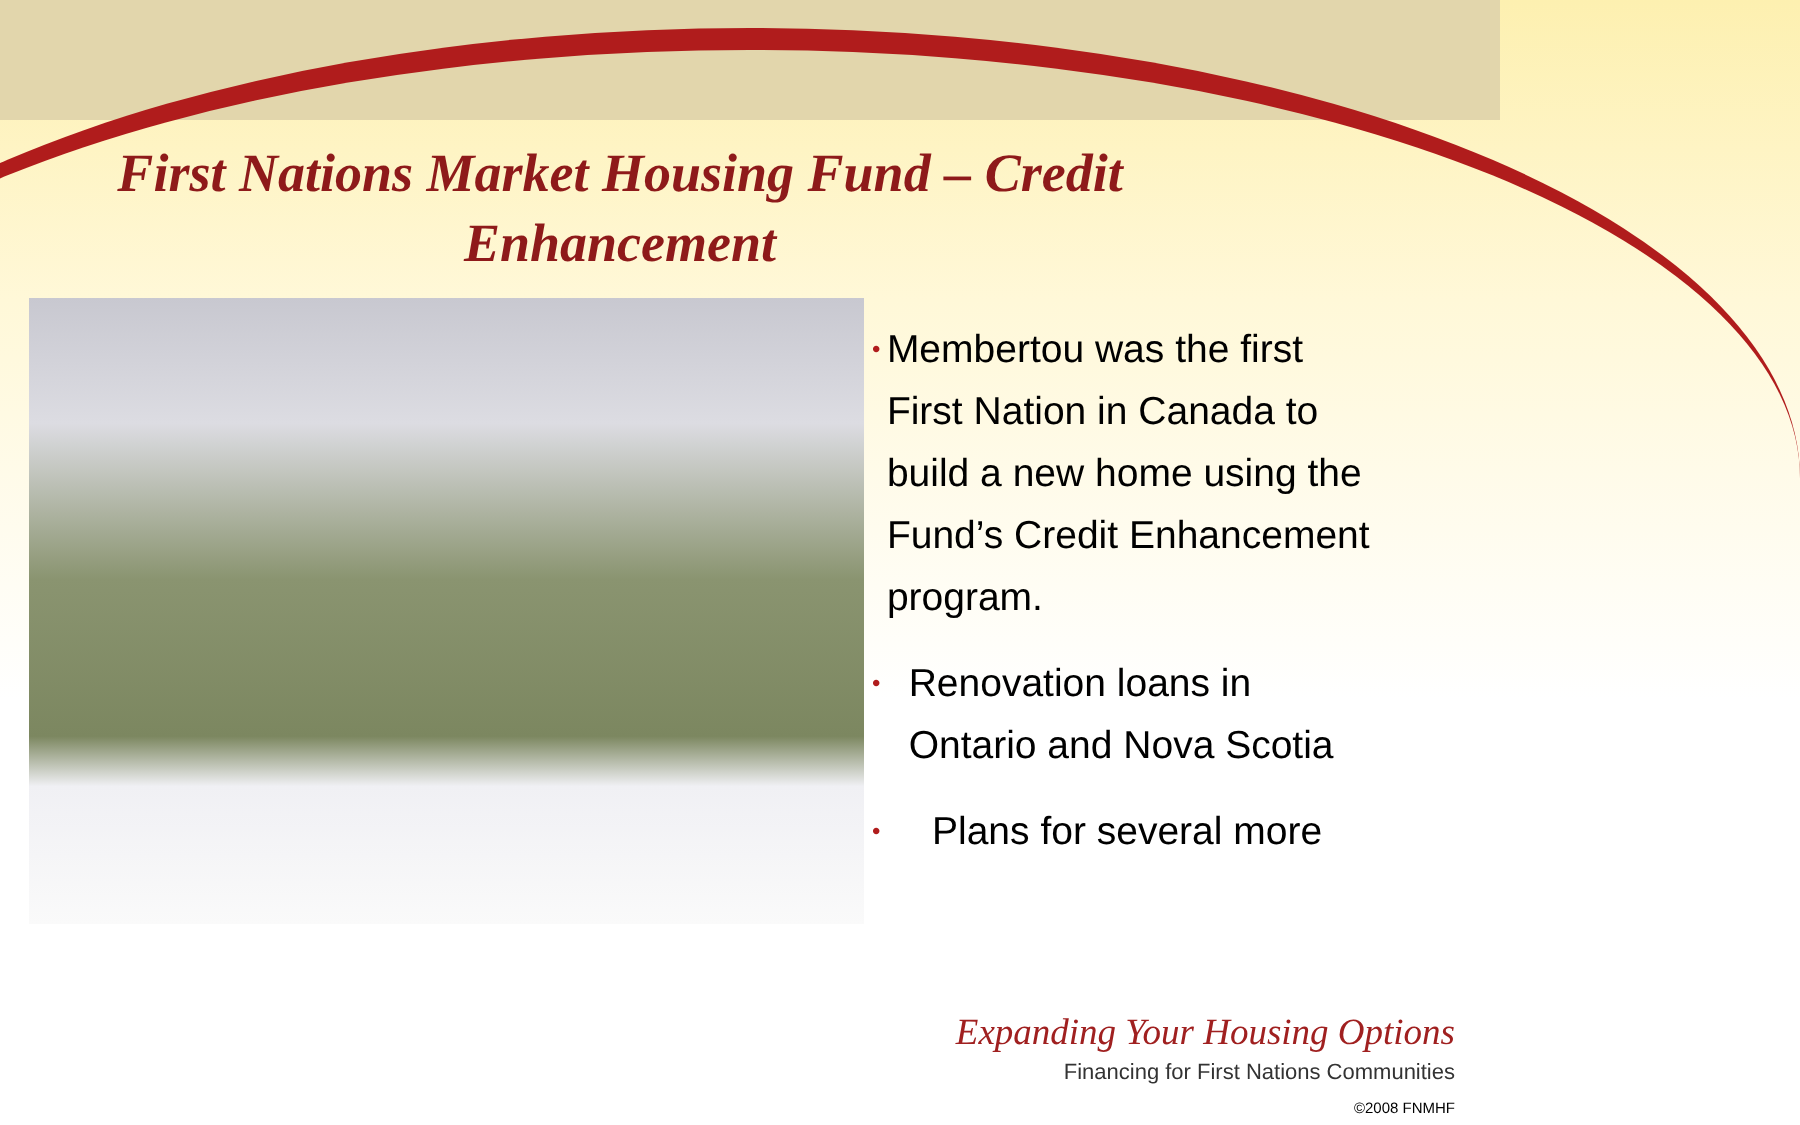First Nations Market Housing Fund – Credit Enhancement
• Membertou was the first First Nation in Canada to build a new home using the Fund’s Credit Enhancement program.
• Renovation loans in Ontario and Nova Scotia
• Plans for several more
Expanding Your Housing Options
Financing for First Nations Communities
©2008 FNMHF